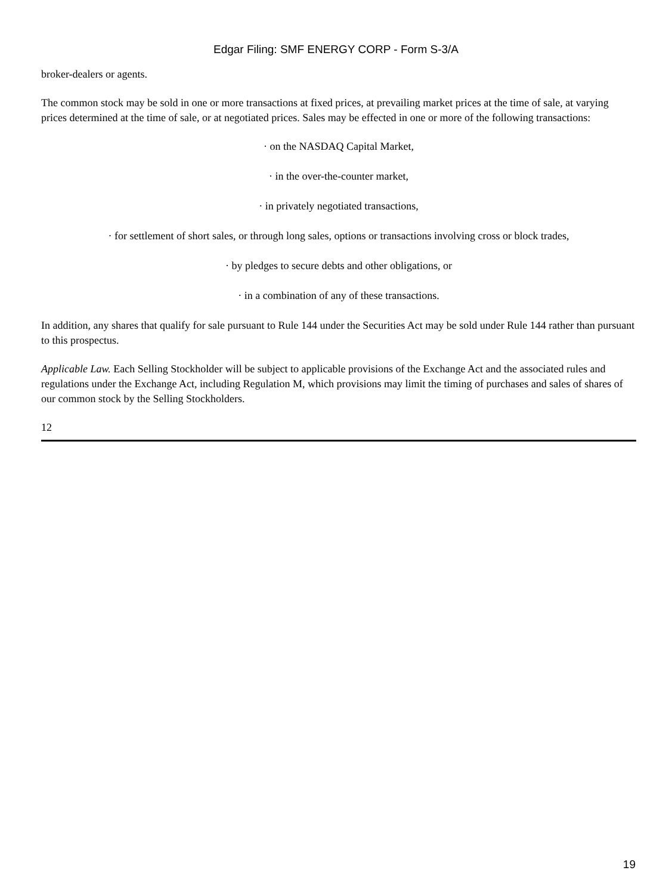Edgar Filing: SMF ENERGY CORP - Form S-3/A
broker-dealers or agents.
The common stock may be sold in one or more transactions at fixed prices, at prevailing market prices at the time of sale, at varying prices determined at the time of sale, or at negotiated prices. Sales may be effected in one or more of the following transactions:
· on the NASDAQ Capital Market,
· in the over-the-counter market,
· in privately negotiated transactions,
· for settlement of short sales, or through long sales, options or transactions involving cross or block trades,
· by pledges to secure debts and other obligations, or
· in a combination of any of these transactions.
In addition, any shares that qualify for sale pursuant to Rule 144 under the Securities Act may be sold under Rule 144 rather than pursuant to this prospectus.
Applicable Law. Each Selling Stockholder will be subject to applicable provisions of the Exchange Act and the associated rules and regulations under the Exchange Act, including Regulation M, which provisions may limit the timing of purchases and sales of shares of our common stock by the Selling Stockholders.
12
19